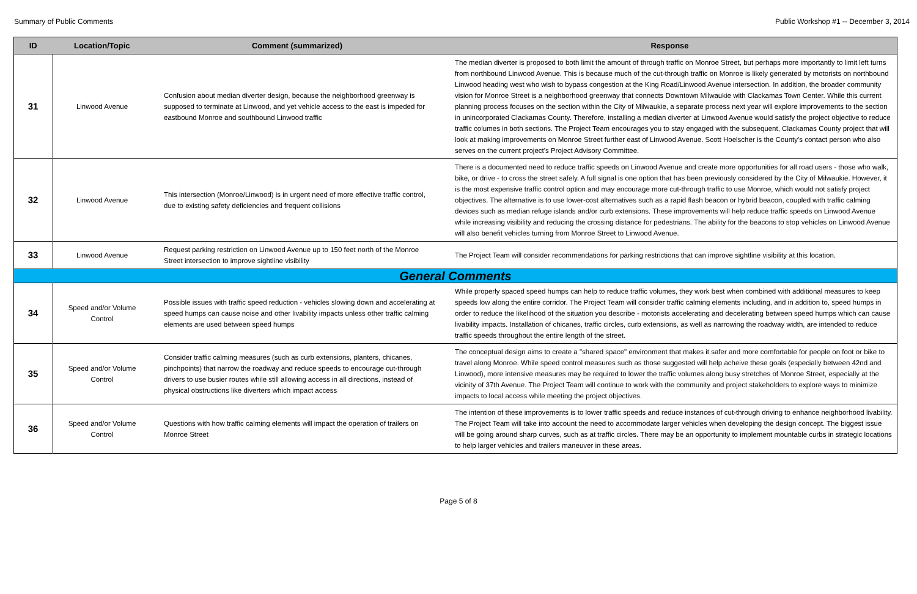Summary of Public Comments Public Workshop #1 -- December 3, 2014
| ID | Location/Topic | Comment (summarized) | Response |
| --- | --- | --- | --- |
| 31 | Linwood Avenue | Confusion about median diverter design, because the neighborhood greenway is supposed to terminate at Linwood, and yet vehicle access to the east is impeded for eastbound Monroe and southbound Linwood traffic | The median diverter is proposed to both limit the amount of through traffic on Monroe Street, but perhaps more importantly to limit left turns from northbound Linwood Avenue. This is because much of the cut-through traffic on Monroe is likely generated by motorists on northbound Linwood heading west who wish to bypass congestion at the King Road/Linwood Avenue intersection. In addition, the broader community vision for Monroe Street is a neighborhood greenway that connects Downtown Milwaukie with Clackamas Town Center. While this current planning process focuses on the section within the City of Milwaukie, a separate process next year will explore improvements to the section in unincorporated Clackamas County. Therefore, installing a median diverter at Linwood Avenue would satisfy the project objective to reduce traffic columes in both sections. The Project Team encourages you to stay engaged with the subsequent, Clackamas County project that will look at making improvements on Monroe Street further east of Linwood Avenue. Scott Hoelscher is the County's contact person who also serves on the current project's Project Advisory Committee. |
| 32 | Linwood Avenue | This intersection (Monroe/Linwood) is in urgent need of more effective traffic control, due to existing safety deficiencies and frequent collisions | There is a documented need to reduce traffic speeds on Linwood Avenue and create more opportunities for all road users - those who walk, bike, or drive - to cross the street safely. A full signal is one option that has been previously considered by the City of Milwaukie. However, it is the most expensive traffic control option and may encourage more cut-through traffic to use Monroe, which would not satisfy project objectives. The alternative is to use lower-cost alternatives such as a rapid flash beacon or hybrid beacon, coupled with traffic calming devices such as median refuge islands and/or curb extensions. These improvements will help reduce traffic speeds on Linwood Avenue while increasing visibility and reducing the crossing distance for pedestrians. The ability for the beacons to stop vehicles on Linwood Avenue will also benefit vehicles turning from Monroe Street to Linwood Avenue. |
| 33 | Linwood Avenue | Request parking restriction on Linwood Avenue up to 150 feet north of the Monroe Street intersection to improve sightline visibility | The Project Team will consider recommendations for parking restrictions that can improve sightline visibility at this location. |
| General Comments | | | |
| 34 | Speed and/or Volume Control | Possible issues with traffic speed reduction - vehicles slowing down and accelerating at speed humps can cause noise and other livability impacts unless other traffic calming elements are used between speed humps | While properly spaced speed humps can help to reduce traffic volumes, they work best when combined with additional measures to keep speeds low along the entire corridor. The Project Team will consider traffic calming elements including, and in addition to, speed humps in order to reduce the likelihood of the situation you describe - motorists accelerating and decelerating between speed humps which can cause livability impacts. Installation of chicanes, traffic circles, curb extensions, as well as narrowing the roadway width, are intended to reduce traffic speeds throughout the entire length of the street. |
| 35 | Speed and/or Volume Control | Consider traffic calming measures (such as curb extensions, planters, chicanes, pinchpoints) that narrow the roadway and reduce speeds to encourage cut-through drivers to use busier routes while still allowing access in all directions, instead of physical obstructions like diverters which impact access | The conceptual design aims to create a "shared space" environment that makes it safer and more comfortable for people on foot or bike to travel along Monroe. While speed control measures such as those suggested will help acheive these goals (especially between 42nd and Linwood), more intensive measures may be required to lower the traffic volumes along busy stretches of Monroe Street, especially at the vicinity of 37th Avenue. The Project Team will continue to work with the community and project stakeholders to explore ways to minimize impacts to local access while meeting the project objectives. |
| 36 | Speed and/or Volume Control | Questions with how traffic calming elements will impact the operation of trailers on Monroe Street | The intention of these improvements is to lower traffic speeds and reduce instances of cut-through driving to enhance neighborhood livability. The Project Team will take into account the need to accommodate larger vehicles when developing the design concept. The biggest issue will be going around sharp curves, such as at traffic circles. There may be an opportunity to implement mountable curbs in strategic locations to help larger vehicles and trailers maneuver in these areas. |
Page 5 of 8